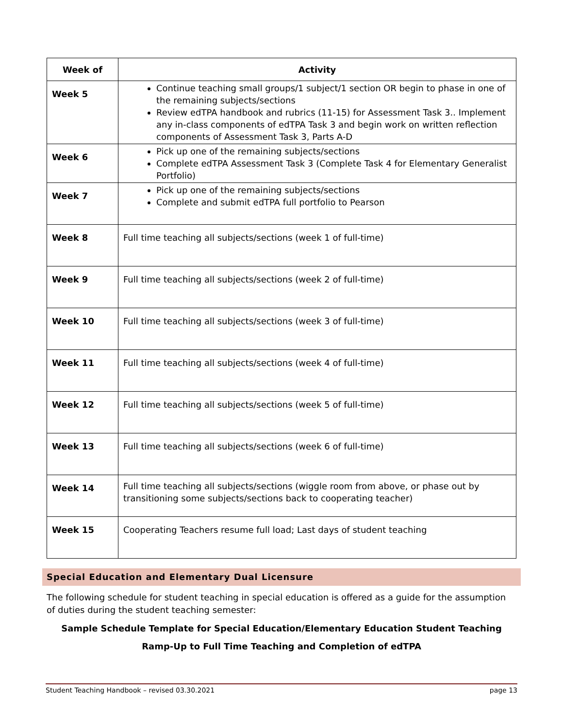| Week of | Activity |
| --- | --- |
| Week 5 | Continue teaching small groups/1 subject/1 section OR begin to phase in one of the remaining subjects/sections Review edTPA handbook and rubrics (11-15) for Assessment Task 3.. Implement any in-class components of edTPA Task 3 and begin work on written reflection components of Assessment Task 3, Parts A-D |
| Week 6 | Pick up one of the remaining subjects/sections Complete edTPA Assessment Task 3 (Complete Task 4 for Elementary Generalist Portfolio) |
| Week 7 | Pick up one of the remaining subjects/sections Complete and submit edTPA full portfolio to Pearson |
| Week 8 | Full time teaching all subjects/sections (week 1 of full-time) |
| Week 9 | Full time teaching all subjects/sections (week 2 of full-time) |
| Week 10 | Full time teaching all subjects/sections (week 3 of full-time) |
| Week 11 | Full time teaching all subjects/sections (week 4 of full-time) |
| Week 12 | Full time teaching all subjects/sections (week 5 of full-time) |
| Week 13 | Full time teaching all subjects/sections (week 6 of full-time) |
| Week 14 | Full time teaching all subjects/sections (wiggle room from above, or phase out by transitioning some subjects/sections back to cooperating teacher) |
| Week 15 | Cooperating Teachers resume full load; Last days of student teaching |
Special Education and Elementary Dual Licensure
The following schedule for student teaching in special education is offered as a guide for the assumption of duties during the student teaching semester:
Sample Schedule Template for Special Education/Elementary Education Student Teaching
Ramp-Up to Full Time Teaching and Completion of edTPA
Student Teaching Handbook – revised 03.30.2021 page 13